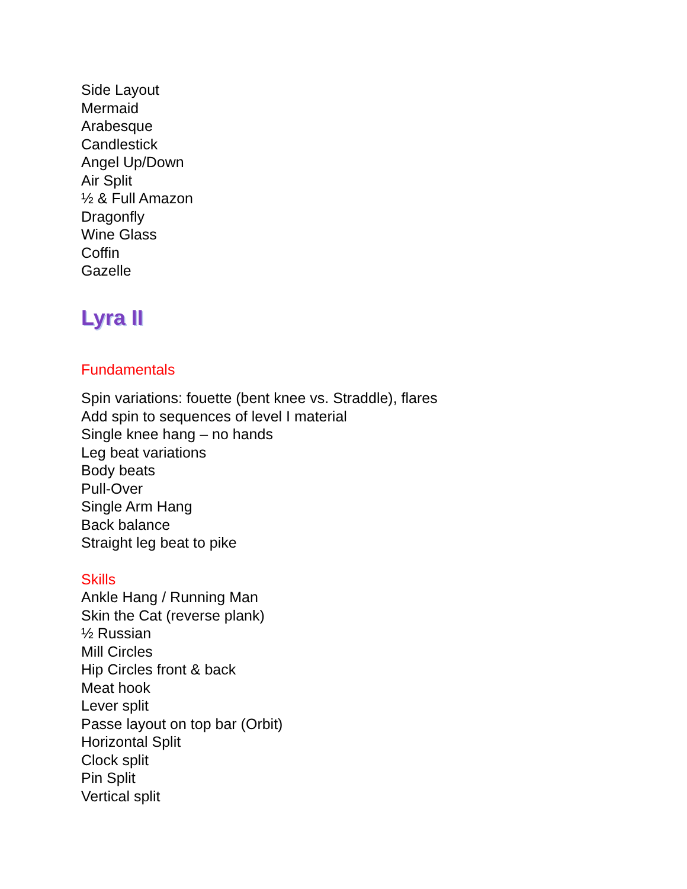Side Layout
Mermaid
Arabesque
Candlestick
Angel Up/Down
Air Split
½ & Full Amazon
Dragonfly
Wine Glass
Coffin
Gazelle
Lyra II
Fundamentals
Spin variations: fouette (bent knee vs. Straddle), flares
Add spin to sequences of level I material
Single knee hang – no hands
Leg beat variations
Body beats
Pull-Over
Single Arm Hang
Back balance
Straight leg beat to pike
Skills
Ankle Hang / Running Man
Skin the Cat (reverse plank)
½ Russian
Mill Circles
Hip Circles front & back
Meat hook
Lever split
Passe layout on top bar (Orbit)
Horizontal Split
Clock split
Pin Split
Vertical split